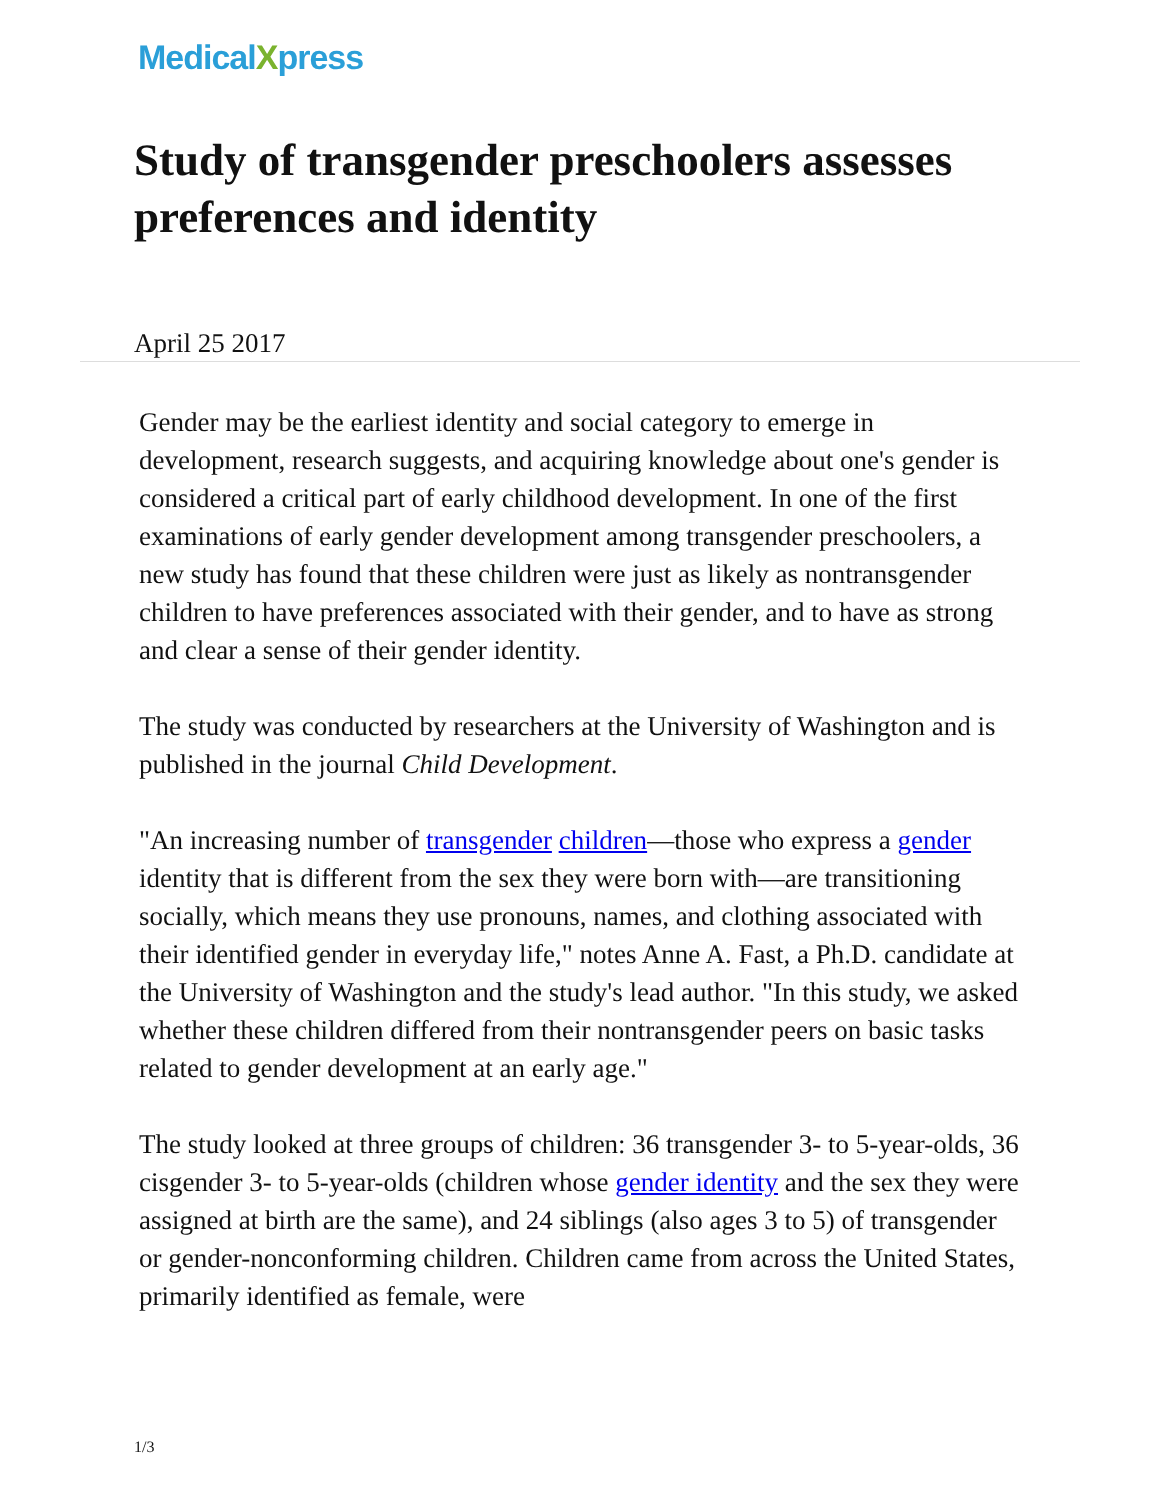MedicalXpress
Study of transgender preschoolers assesses preferences and identity
April 25 2017
Gender may be the earliest identity and social category to emerge in development, research suggests, and acquiring knowledge about one's gender is considered a critical part of early childhood development. In one of the first examinations of early gender development among transgender preschoolers, a new study has found that these children were just as likely as nontransgender children to have preferences associated with their gender, and to have as strong and clear a sense of their gender identity.
The study was conducted by researchers at the University of Washington and is published in the journal Child Development.
"An increasing number of transgender children—those who express a gender identity that is different from the sex they were born with—are transitioning socially, which means they use pronouns, names, and clothing associated with their identified gender in everyday life," notes Anne A. Fast, a Ph.D. candidate at the University of Washington and the study's lead author. "In this study, we asked whether these children differed from their nontransgender peers on basic tasks related to gender development at an early age."
The study looked at three groups of children: 36 transgender 3- to 5-year-olds, 36 cisgender 3- to 5-year-olds (children whose gender identity and the sex they were assigned at birth are the same), and 24 siblings (also ages 3 to 5) of transgender or gender-nonconforming children. Children came from across the United States, primarily identified as female, were
1/3